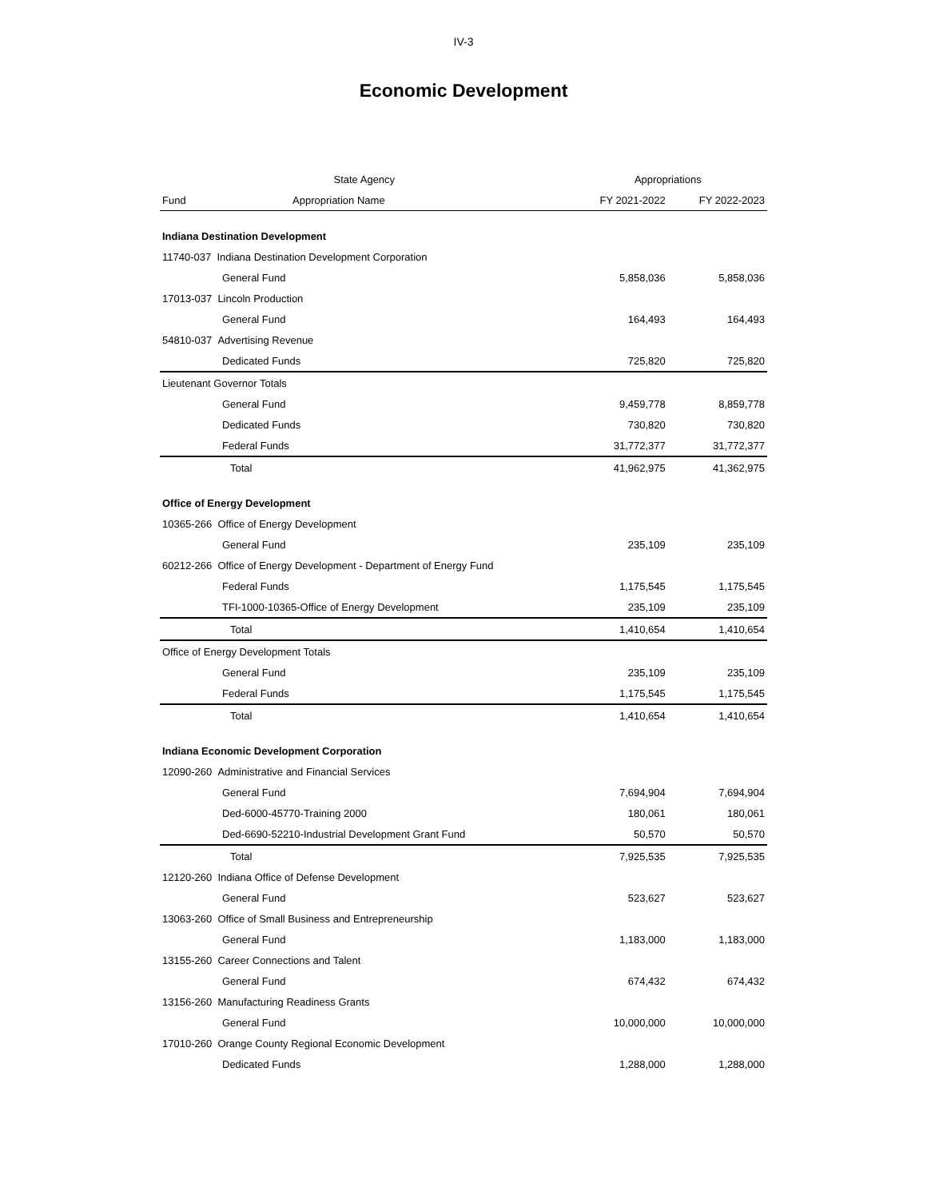IV-3
Economic Development
| State Agency | | Appropriations | |
| --- | --- | --- | --- |
| Fund | Appropriation Name | FY 2021-2022 | FY 2022-2023 |
| Indiana Destination Development | | | |
| 11740-037 Indiana Destination Development Corporation | | | |
| General Fund | | 5,858,036 | 5,858,036 |
| 17013-037 Lincoln Production | | | |
| General Fund | | 164,493 | 164,493 |
| 54810-037 Advertising Revenue | | | |
| Dedicated Funds | | 725,820 | 725,820 |
| Lieutenant Governor Totals | | | |
| General Fund | | 9,459,778 | 8,859,778 |
| Dedicated Funds | | 730,820 | 730,820 |
| Federal Funds | | 31,772,377 | 31,772,377 |
| Total | | 41,962,975 | 41,362,975 |
| Office of Energy Development | | | |
| 10365-266 Office of Energy Development | | | |
| General Fund | | 235,109 | 235,109 |
| 60212-266 Office of Energy Development - Department of Energy Fund | | | |
| Federal Funds | | 1,175,545 | 1,175,545 |
| TFI-1000-10365-Office of Energy Development | | 235,109 | 235,109 |
| Total | | 1,410,654 | 1,410,654 |
| Office of Energy Development Totals | | | |
| General Fund | | 235,109 | 235,109 |
| Federal Funds | | 1,175,545 | 1,175,545 |
| Total | | 1,410,654 | 1,410,654 |
| Indiana Economic Development Corporation | | | |
| 12090-260 Administrative and Financial Services | | | |
| General Fund | | 7,694,904 | 7,694,904 |
| Ded-6000-45770-Training 2000 | | 180,061 | 180,061 |
| Ded-6690-52210-Industrial Development Grant Fund | | 50,570 | 50,570 |
| Total | | 7,925,535 | 7,925,535 |
| 12120-260 Indiana Office of Defense Development | | | |
| General Fund | | 523,627 | 523,627 |
| 13063-260 Office of Small Business and Entrepreneurship | | | |
| General Fund | | 1,183,000 | 1,183,000 |
| 13155-260 Career Connections and Talent | | | |
| General Fund | | 674,432 | 674,432 |
| 13156-260 Manufacturing Readiness Grants | | | |
| General Fund | | 10,000,000 | 10,000,000 |
| 17010-260 Orange County Regional Economic Development | | | |
| Dedicated Funds | | 1,288,000 | 1,288,000 |